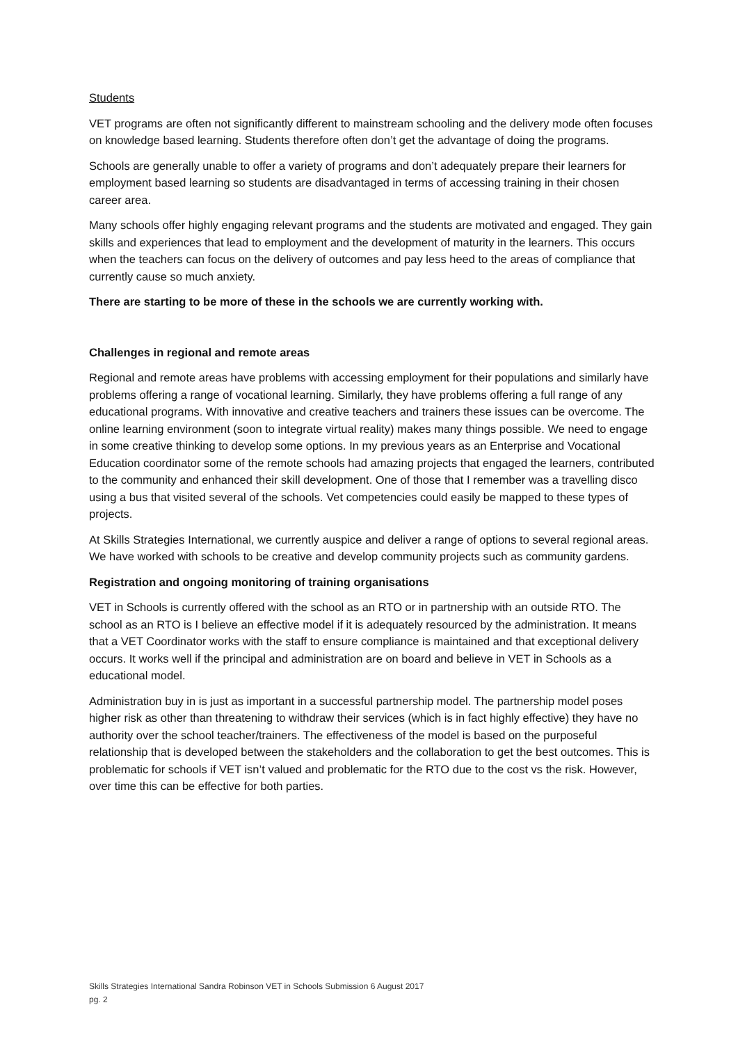Students
VET programs are often not significantly different to mainstream schooling and the delivery mode often focuses on knowledge based learning. Students therefore often don’t get the advantage of doing the programs.
Schools are generally unable to offer a variety of programs and don’t adequately prepare their learners for employment based learning so students are disadvantaged in terms of accessing training in their chosen career area.
Many schools offer highly engaging relevant programs and the students are motivated and engaged. They gain skills and experiences that lead to employment and the development of maturity in the learners. This occurs when the teachers can focus on the delivery of outcomes and pay less heed to the areas of compliance that currently cause so much anxiety.
There are starting to be more of these in the schools we are currently working with.
Challenges in regional and remote areas
Regional and remote areas have problems with accessing employment for their populations and similarly have problems offering a range of vocational learning. Similarly, they have problems offering a full range of any educational programs. With innovative and creative teachers and trainers these issues can be overcome. The online learning environment (soon to integrate virtual reality) makes many things possible. We need to engage in some creative thinking to develop some options. In my previous years as an Enterprise and Vocational Education coordinator some of the remote schools had amazing projects that engaged the learners, contributed to the community and enhanced their skill development. One of those that I remember was a travelling disco using a bus that visited several of the schools. Vet competencies could easily be mapped to these types of projects.
At Skills Strategies International, we currently auspice and deliver a range of options to several regional areas. We have worked with schools to be creative and develop community projects such as community gardens.
Registration and ongoing monitoring of training organisations
VET in Schools is currently offered with the school as an RTO or in partnership with an outside RTO. The school as an RTO is I believe an effective model if it is adequately resourced by the administration. It means that a VET Coordinator works with the staff to ensure compliance is maintained and that exceptional delivery occurs. It works well if the principal and administration are on board and believe in VET in Schools as a educational model.
Administration buy in is just as important in a successful partnership model. The partnership model poses higher risk as other than threatening to withdraw their services (which is in fact highly effective) they have no authority over the school teacher/trainers. The effectiveness of the model is based on the purposeful relationship that is developed between the stakeholders and the collaboration to get the best outcomes. This is problematic for schools if VET isn’t valued and problematic for the RTO due to the cost vs the risk. However, over time this can be effective for both parties.
Skills Strategies International Sandra Robinson VET in Schools Submission 6 August 2017
pg. 2